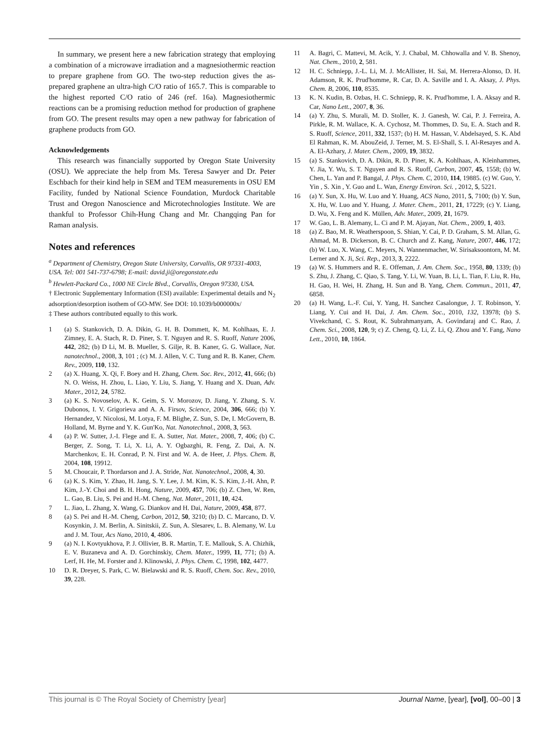In summary, we present here a new fabrication strategy that employing a combination of a microwave irradiation and a magnesiothermic reaction to prepare graphene from GO. The two-step reduction gives the as-prepared graphene an ultra-high C/O ratio of 165.7. This is comparable to the highest reported C/O ratio of 246 (ref. 16a). Magnesiothermic reactions can be a promising reduction method for production of graphene from GO. The present results may open a new pathway for fabrication of graphene products from GO.
Acknowledgements
This research was financially supported by Oregon State University (OSU). We appreciate the help from Ms. Teresa Sawyer and Dr. Peter Eschbach for their kind help in SEM and TEM measurements in OSU EM Facility, funded by National Science Foundation, Murdock Charitable Trust and Oregon Nanoscience and Microtechnologies Institute. We are thankful to Professor Chih-Hung Chang and Mr. Changqing Pan for Raman analysis.
Notes and references
<sup>a</sup> Department of Chemistry, Oregon State University, Corvallis, OR 97331-4003, USA. Tel: 001 541-737-6798; E-mail: david.ji@oregonstate.edu
<sup>b</sup> Hewlett-Packard Co., 1000 NE Circle Blvd., Corvallis, Oregon 97330, USA.
† Electronic Supplementary Information (ESI) available: Experimental details and N<sub>2</sub> adsorption/desorption isothem of GO-MW. See DOI: 10.1039/b000000x/
‡ These authors contributed equally to this work.
1 (a) S. Stankovich, D. A. Dikin, G. H. B. Dommett, K. M. Kohlhaas, E. J. Zimney, E. A. Stach, R. D. Piner, S. T. Nguyen and R. S. Ruoff, Nature 2006, 442, 282; (b) D Li, M. B. Mueller, S. Gilje, R. B. Kaner, G. G. Wallace, Nat. nanotechnol., 2008, 3, 101 ; (c) M. J. Allen, V. C. Tung and R. B. Kaner, Chem. Rev., 2009, 110, 132.
2 (a) X. Huang, X. Qi, F. Boey and H. Zhang, Chem. Soc. Rev., 2012, 41, 666; (b) N. O. Weiss, H. Zhou, L. Liao, Y. Liu, S. Jiang, Y. Huang and X. Duan, Adv. Mater., 2012, 24, 5782.
3 (a) K. S. Novoselov, A. K. Geim, S. V. Morozov, D. Jiang, Y. Zhang, S. V. Dubonos, I. V. Grigorieva and A. A. Firsov, Science, 2004, 306, 666; (b) Y. Hernandez, V. Nicolosi, M. Lotya, F. M. Blighe, Z. Sun, S. De, I. McGovern, B. Holland, M. Byrne and Y. K. Gun'Ko, Nat. Nanotechnol., 2008, 3, 563.
4 (a) P. W. Sutter, J.-I. Flege and E. A. Sutter, Nat. Mater., 2008, 7, 406; (b) C. Berger, Z. Song, T. Li, X. Li, A. Y. Ogbazghi, R. Feng, Z. Dai, A. N. Marchenkov, E. H. Conrad, P. N. First and W. A. de Heer, J. Phys. Chem. B, 2004, 108, 19912.
5 M. Choucair, P. Thordarson and J. A. Stride, Nat. Nanotechnol., 2008, 4, 30.
6 (a) K. S. Kim, Y. Zhao, H. Jang, S. Y. Lee, J. M. Kim, K. S. Kim, J.-H. Ahn, P. Kim, J.-Y. Choi and B. H. Hong, Nature, 2009, 457, 706; (b) Z. Chen, W. Ren, L. Gao, B. Liu, S. Pei and H.-M. Cheng, Nat. Mater., 2011, 10, 424.
7 L. Jiao, L. Zhang, X. Wang, G. Diankov and H. Dai, Nature, 2009, 458, 877.
8 (a) S. Pei and H.-M. Cheng, Carbon, 2012, 50, 3210; (b) D. C. Marcano, D. V. Kosynkin, J. M. Berlin, A. Sinitskii, Z. Sun, A. Slesarev, L. B. Alemany, W. Lu and J. M. Tour, Acs Nano, 2010, 4, 4806.
9 (a) N. I. Kovtyukhova, P. J. Ollivier, B. R. Martin, T. E. Mallouk, S. A. Chizhik, E. V. Buzaneva and A. D. Gorchinskiy, Chem. Mater., 1999, 11, 771; (b) A. Lerf, H. He, M. Forster and J. Klinowski, J. Phys. Chem. C, 1998, 102, 4477.
10 D. R. Dreyer, S. Park, C. W. Bielawski and R. S. Ruoff, Chem. Soc. Rev., 2010, 39, 228.
11 A. Bagri, C. Mattevi, M. Acik, Y. J. Chabal, M. Chhowalla and V. B. Shenoy, Nat. Chem., 2010, 2, 581.
12 H. C. Schniepp, J.-L. Li, M. J. McAllister, H. Sai, M. Herrera-Alonso, D. H. Adamson, R. K. Prud'homme, R. Car, D. A. Saville and I. A. Aksay, J. Phys. Chem. B, 2006, 110, 8535.
13 K. N. Kudin, B. Ozbas, H. C. Schniepp, R. K. Prud'homme, I. A. Aksay and R. Car, Nano Lett., 2007, 8, 36.
14 (a) Y. Zhu, S. Murali, M. D. Stoller, K. J. Ganesh, W. Cai, P. J. Ferreira, A. Pirkle, R. M. Wallace, K. A. Cychosz, M. Thommes, D. Su, E. A. Stach and R. S. Ruoff, Science, 2011, 332, 1537; (b) H. M. Hassan, V. Abdelsayed, S. K. Abd El Rahman, K. M. AbouZeid, J. Terner, M. S. El-Shall, S. I. Al-Resayes and A. A. El-Azhary, J. Mater. Chem., 2009, 19, 3832.
15 (a) S. Stankovich, D. A. Dikin, R. D. Piner, K. A. Kohlhaas, A. Kleinhammes, Y. Jia, Y. Wu, S. T. Nguyen and R. S. Ruoff, Carbon, 2007, 45, 1558; (b) W. Chen, L. Yan and P. Bangal, J. Phys. Chem. C, 2010, 114, 19885. (c) W. Guo, Y. Yin , S. Xin , Y. Guo and L. Wan, Energy Environ. Sci. , 2012, 5, 5221.
16 (a) Y. Sun, X. Hu, W. Luo and Y. Huang, ACS Nano, 2011, 5, 7100; (b) Y. Sun, X. Hu, W. Luo and Y. Huang, J. Mater. Chem., 2011, 21, 17229; (c) Y. Liang, D. Wu, X. Feng and K. Müllen, Adv. Mater., 2009, 21, 1679.
17 W. Gao, L. B. Alemany, L. Ci and P. M. Ajayan, Nat. Chem., 2009, 1, 403.
18 (a) Z. Bao, M. R. Weatherspoon, S. Shian, Y. Cai, P. D. Graham, S. M. Allan, G. Ahmad, M. B. Dickerson, B. C. Church and Z. Kang, Nature, 2007, 446, 172; (b) W. Luo, X. Wang, C. Meyers, N. Wannenmacher, W. Sirisaksoontorn, M. M. Lerner and X. Ji, Sci. Rep., 2013, 3, 2222.
19 (a) W. S. Hummers and R. E. Offeman, J. Am. Chem. Soc., 1958, 80, 1339; (b) S. Zhu, J. Zhang, C. Qiao, S. Tang, Y. Li, W. Yuan, B. Li, L. Tian, F. Liu, R. Hu, H. Gao, H. Wei, H. Zhang, H. Sun and B. Yang, Chem. Commun., 2011, 47, 6858.
20 (a) H. Wang, L.-F. Cui, Y. Yang, H. Sanchez Casalongue, J. T. Robinson, Y. Liang, Y. Cui and H. Dai, J. Am. Chem. Soc., 2010, 132, 13978; (b) S. Vivekchand, C. S. Rout, K. Subrahmanyam, A. Govindaraj and C. Rao, J. Chem. Sci., 2008, 120, 9; c) Z. Cheng, Q. Li, Z. Li, Q. Zhou and Y. Fang, Nano Lett., 2010, 10, 1864.
This journal is © The Royal Society of Chemistry [year] Journal Name, [year], [vol], 00–00 | 3